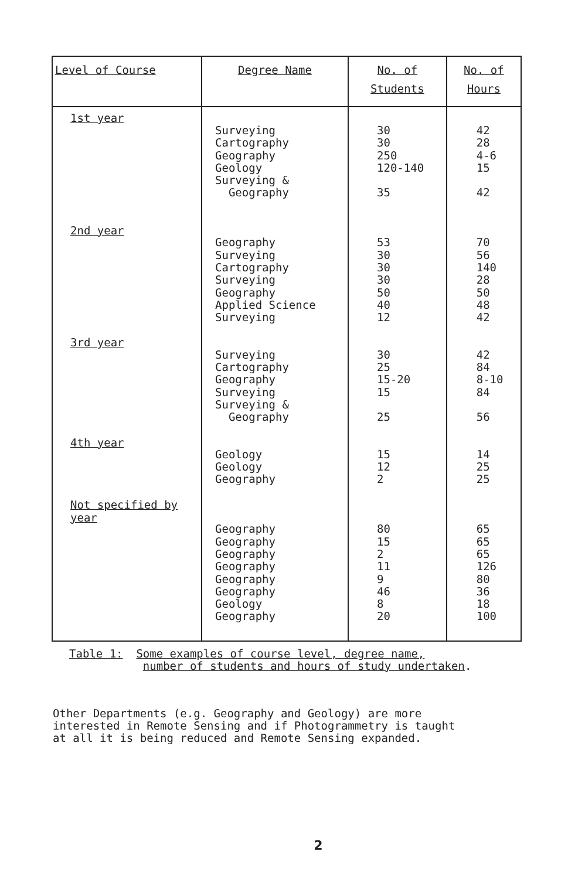| Level of Course | Degree Name | No. of Students | No. of Hours |
| --- | --- | --- | --- |
| 1st year 2nd year 3rd year 4th year Not specified by year | Surveying Cartography Geography Geology Surveying & Geography Geography Surveying Cartography Surveying Geography Applied Science Surveying Surveying Cartography Geography Surveying Surveying & Geography Geology Geology Geography Geography Geography Geography Geography Geography Geography Geology Geography | 30 30 250 120-140 35 53 30 30 30 50 40 12 30 25 15-20 15 25 15 12 2 80 15 2 11 9 46 8 20 | 42 28 4-6 15 42 70 56 140 28 50 48 42 42 84 8-10 84 56 14 25 25 65 65 65 126 80 36 18 100 |
Table 1: Some examples of course level, degree name,
number of students and hours of study undertaken.
Other Departments (e.g. Geography and Geology) are more
interested in Remote Sensing and if Photogrammetry is taught
at all it is being reduced and Remote Sensing expanded.
2